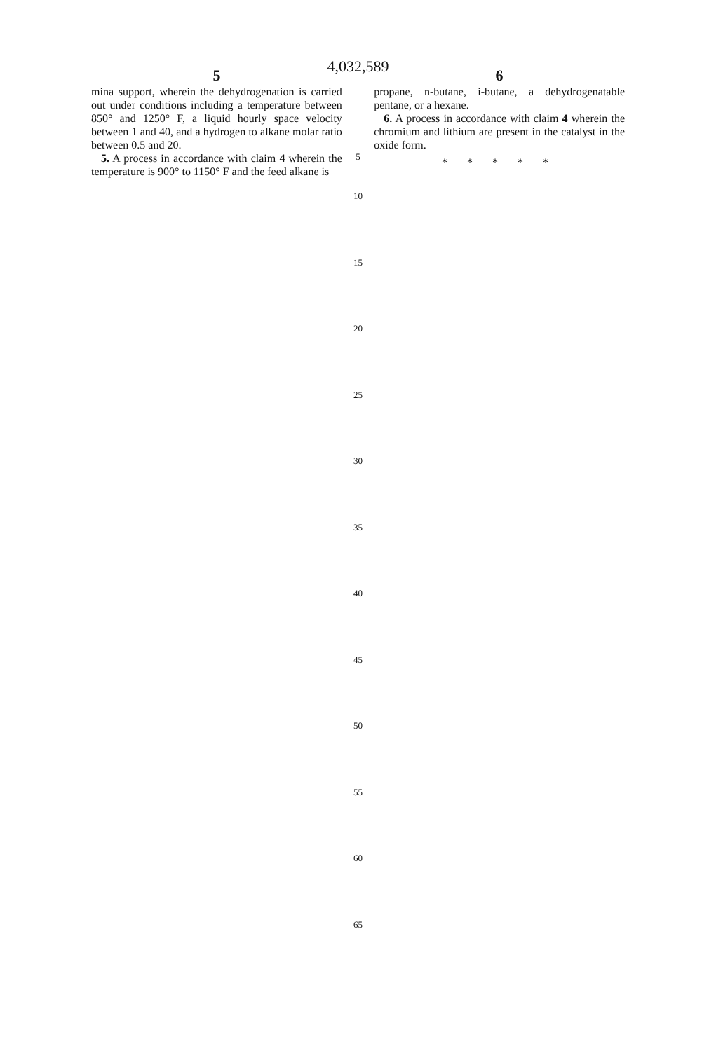4,032,589
5
mina support, wherein the dehydrogenation is carried out under conditions including a temperature between 850° and 1250° F, a liquid hourly space velocity between 1 and 40, and a hydrogen to alkane molar ratio between 0.5 and 20.
5. A process in accordance with claim 4 wherein the temperature is 900° to 1150° F and the feed alkane is
5
10
15
20
25
30
35
40
45
50
55
60
65
6
propane, n-butane, i-butane, a dehydrogenatable pentane, or a hexane.
6. A process in accordance with claim 4 wherein the chromium and lithium are present in the catalyst in the oxide form.
* * * * *